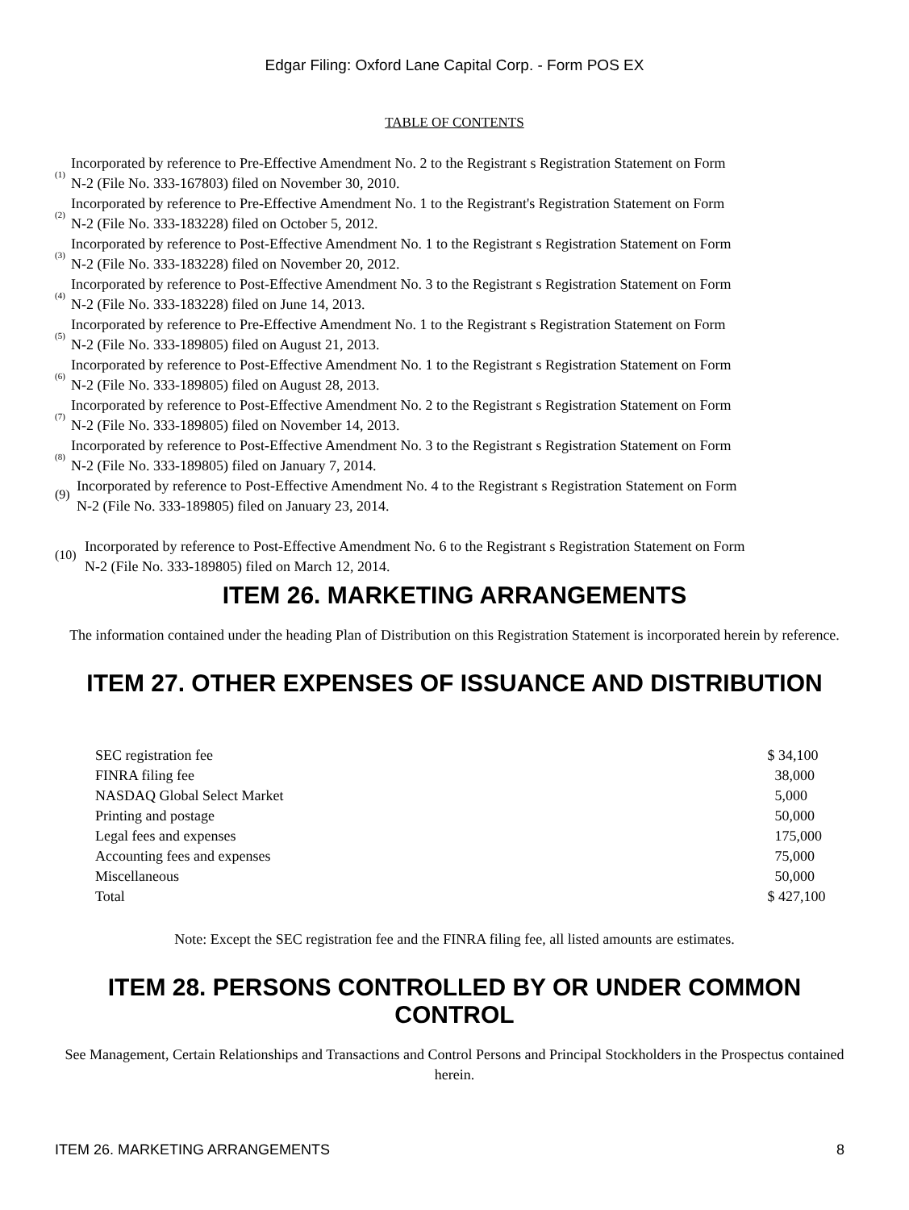Edgar Filing: Oxford Lane Capital Corp. - Form POS EX
TABLE OF CONTENTS
(1) Incorporated by reference to Pre-Effective Amendment No. 2 to the Registrant s Registration Statement on Form
N-2 (File No. 333-167803) filed on November 30, 2010.
(2) Incorporated by reference to Pre-Effective Amendment No. 1 to the Registrant's Registration Statement on Form
N-2 (File No. 333-183228) filed on October 5, 2012.
(3) Incorporated by reference to Post-Effective Amendment No. 1 to the Registrant s Registration Statement on Form
N-2 (File No. 333-183228) filed on November 20, 2012.
(4) Incorporated by reference to Post-Effective Amendment No. 3 to the Registrant s Registration Statement on Form
N-2 (File No. 333-183228) filed on June 14, 2013.
(5) Incorporated by reference to Pre-Effective Amendment No. 1 to the Registrant s Registration Statement on Form
N-2 (File No. 333-189805) filed on August 21, 2013.
(6) Incorporated by reference to Post-Effective Amendment No. 1 to the Registrant s Registration Statement on Form
N-2 (File No. 333-189805) filed on August 28, 2013.
(7) Incorporated by reference to Post-Effective Amendment No. 2 to the Registrant s Registration Statement on Form
N-2 (File No. 333-189805) filed on November 14, 2013.
(8) Incorporated by reference to Post-Effective Amendment No. 3 to the Registrant s Registration Statement on Form
N-2 (File No. 333-189805) filed on January 7, 2014.
(9) Incorporated by reference to Post-Effective Amendment No. 4 to the Registrant s Registration Statement on Form
N-2 (File No. 333-189805) filed on January 23, 2014.
(10) Incorporated by reference to Post-Effective Amendment No. 6 to the Registrant s Registration Statement on Form
N-2 (File No. 333-189805) filed on March 12, 2014.
ITEM 26. MARKETING ARRANGEMENTS
The information contained under the heading Plan of Distribution on this Registration Statement is incorporated herein by reference.
ITEM 27. OTHER EXPENSES OF ISSUANCE AND DISTRIBUTION
| SEC registration fee | $ 34,100 |
| FINRA filing fee | 38,000 |
| NASDAQ Global Select Market | 5,000 |
| Printing and postage | 50,000 |
| Legal fees and expenses | 175,000 |
| Accounting fees and expenses | 75,000 |
| Miscellaneous | 50,000 |
| Total | $ 427,100 |
Note: Except the SEC registration fee and the FINRA filing fee, all listed amounts are estimates.
ITEM 28. PERSONS CONTROLLED BY OR UNDER COMMON CONTROL
See Management, Certain Relationships and Transactions and Control Persons and Principal Stockholders in the Prospectus contained herein.
ITEM 26. MARKETING ARRANGEMENTS 8